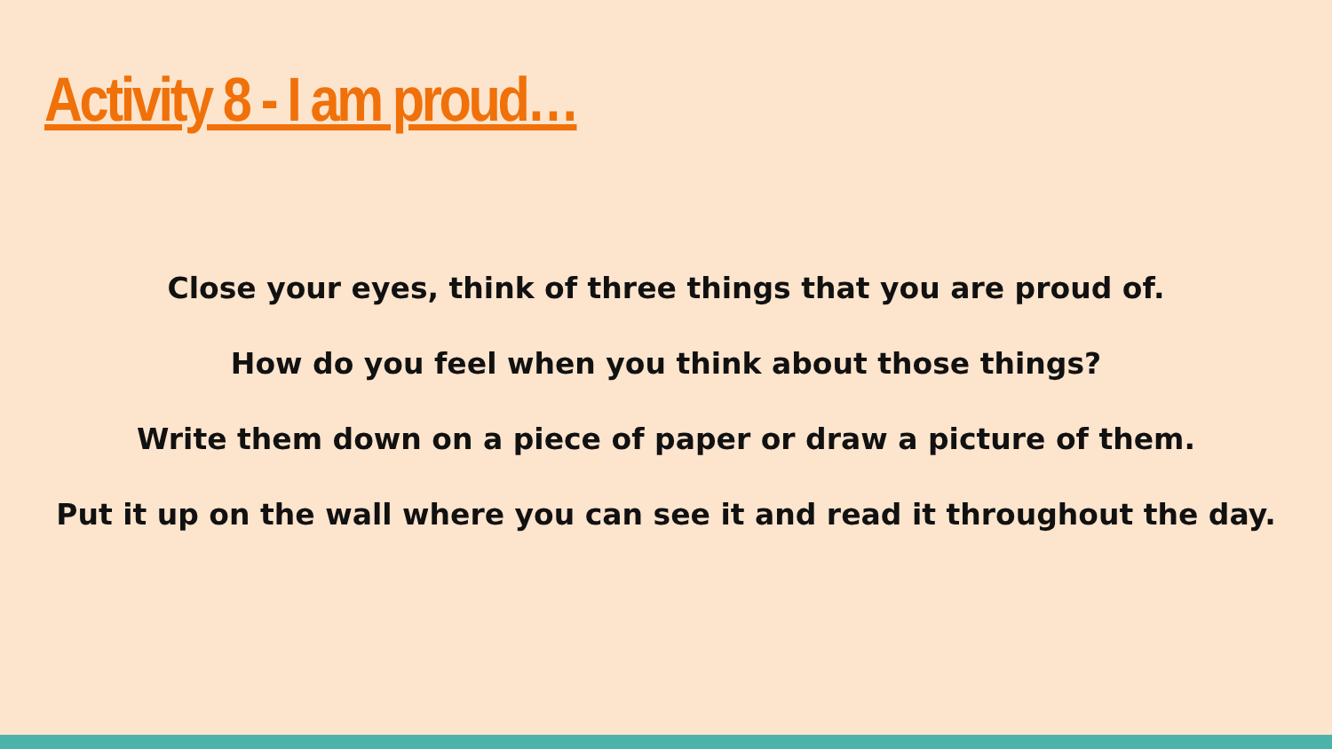Activity 8 - I am proud…
Close your eyes, think of three things that you are proud of.
How do you feel when you think about those things?
Write them down on a piece of paper or draw a picture of them.
Put it up on the wall where you can see it and read it throughout the day.